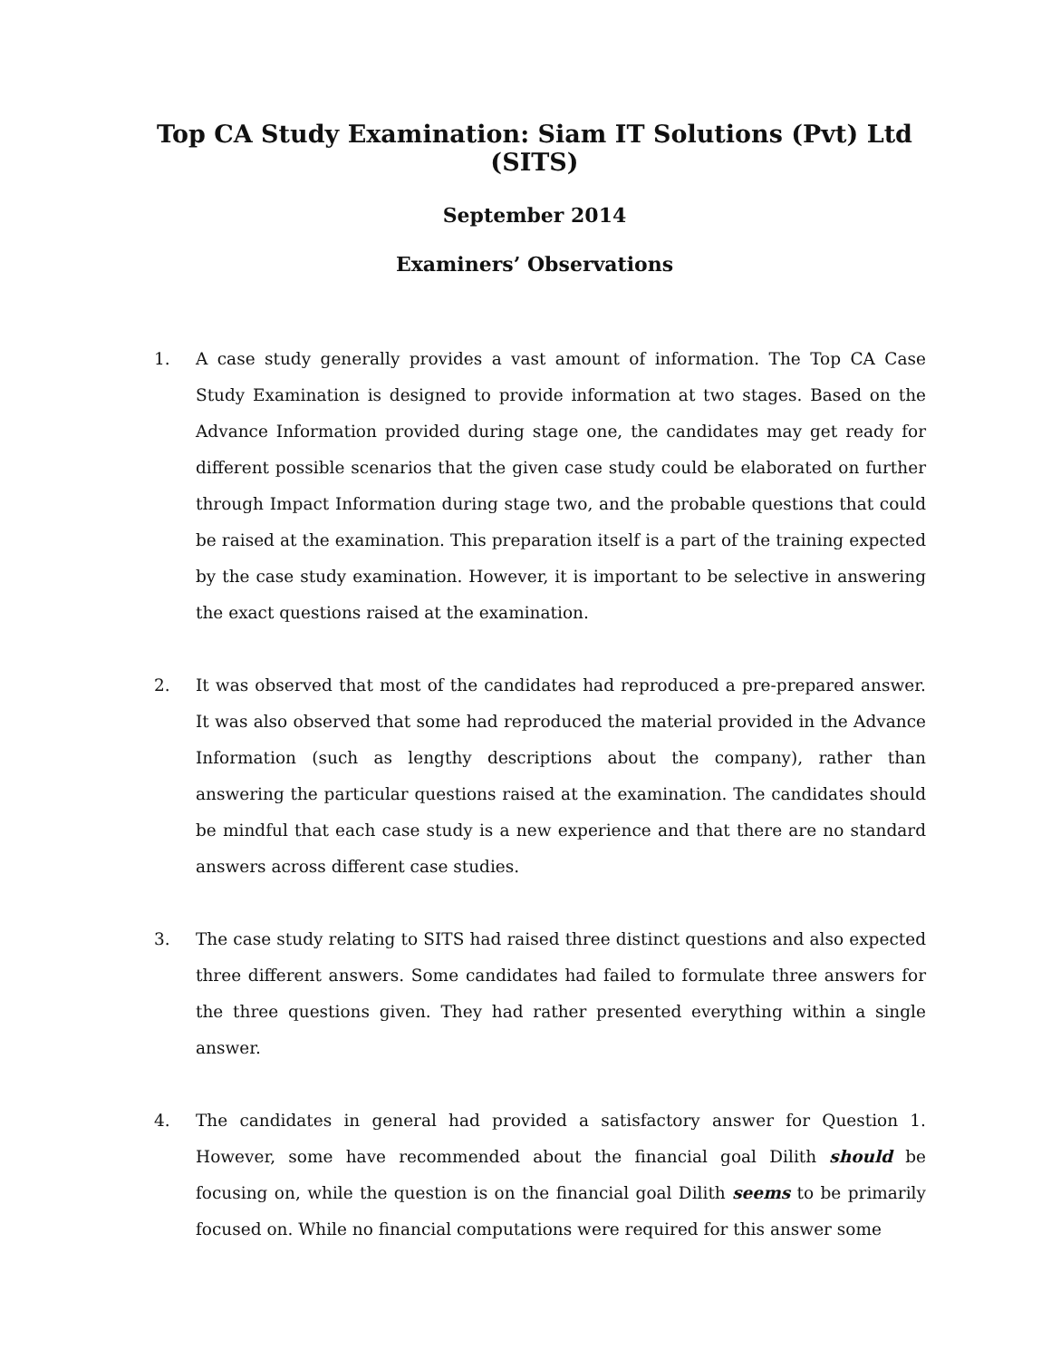Top CA Study Examination: Siam IT Solutions (Pvt) Ltd (SITS)
September 2014
Examiners’ Observations
1. A case study generally provides a vast amount of information. The Top CA Case Study Examination is designed to provide information at two stages. Based on the Advance Information provided during stage one, the candidates may get ready for different possible scenarios that the given case study could be elaborated on further through Impact Information during stage two, and the probable questions that could be raised at the examination. This preparation itself is a part of the training expected by the case study examination. However, it is important to be selective in answering the exact questions raised at the examination.
2. It was observed that most of the candidates had reproduced a pre-prepared answer. It was also observed that some had reproduced the material provided in the Advance Information (such as lengthy descriptions about the company), rather than answering the particular questions raised at the examination. The candidates should be mindful that each case study is a new experience and that there are no standard answers across different case studies.
3. The case study relating to SITS had raised three distinct questions and also expected three different answers. Some candidates had failed to formulate three answers for the three questions given. They had rather presented everything within a single answer.
4. The candidates in general had provided a satisfactory answer for Question 1. However, some have recommended about the financial goal Dilith should be focusing on, while the question is on the financial goal Dilith seems to be primarily focused on. While no financial computations were required for this answer some